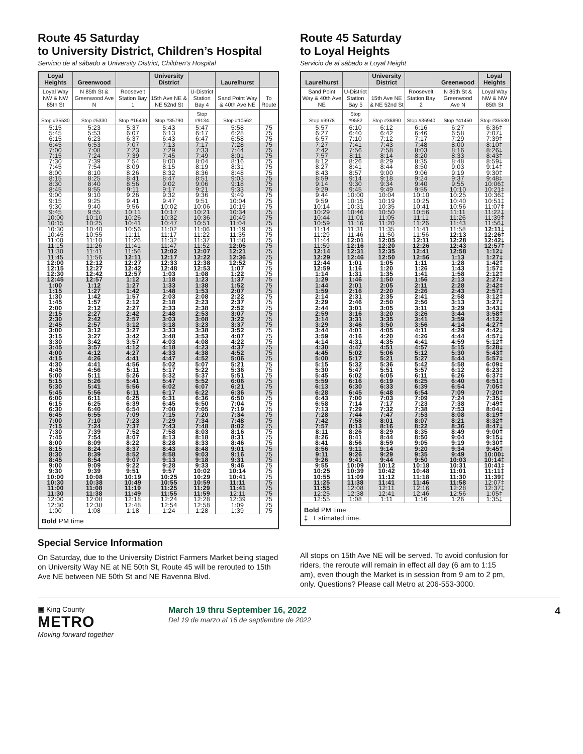Route 45 Saturday
to University District, Children’s Hospital
Servicio de al sábado a University District, Children’s Hospital
| Loyal Heights | Greenwood | | University District | | Laurelhurst | |
| --- | --- | --- | --- | --- | --- | --- |
| Loyal Way NW & NW 85th St | N 85th St & Greenwood Ave N | Roosevelt Station Bay 1 | 15th Ave NE & NE 52nd St | U-District Station Bay 4 | Sand Point Way & 40th Ave NE | To Route |
| Stop #35530 | Stop #5330 | Stop #16430 | Stop #35790 | Stop #9134 | Stop #10562 | |
| 5:15 | 5:23 | 5:37 | 5:43 | 5:47 | 5:58 | 75 |
| 5:45 | 5:53 | 6:07 | 6:13 | 6:17 | 6:28 | 75 |
| 6:15 | 6:23 | 6:37 | 6:43 | 6:47 | 6:58 | 75 |
| 6:45 | 6:53 | 7:07 | 7:13 | 7:17 | 7:28 | 75 |
| 7:00 | 7:08 | 7:23 | 7:29 | 7:33 | 7:44 | 75 |
| 7:15 | 7:24 | 7:39 | 7:45 | 7:49 | 8:01 | 75 |
| 7:30 | 7:39 | 7:54 | 8:00 | 8:04 | 8:16 | 75 |
| 7:45 | 7:54 | 8:09 | 8:15 | 8:19 | 8:31 | 75 |
| 8:00 | 8:10 | 8:26 | 8:32 | 8:36 | 8:48 | 75 |
| 8:15 | 8:25 | 8:41 | 8:47 | 8:51 | 9:03 | 75 |
| 8:30 | 8:40 | 8:56 | 9:02 | 9:06 | 9:18 | 75 |
| 8:45 | 8:55 | 9:11 | 9:17 | 9:21 | 9:33 | 75 |
| 9:00 | 9:10 | 9:26 | 9:32 | 9:36 | 9:49 | 75 |
| 9:15 | 9:25 | 9:41 | 9:47 | 9:51 | 10:04 | 75 |
| 9:30 | 9:40 | 9:56 | 10:02 | 10:06 | 10:19 | 75 |
| 9:45 | 9:55 | 10:11 | 10:17 | 10:21 | 10:34 | 75 |
| 10:00 | 10:10 | 10:26 | 10:32 | 10:36 | 10:49 | 75 |
| 10:15 | 10:25 | 10:41 | 10:47 | 10:51 | 11:04 | 75 |
| 10:30 | 10:40 | 10:56 | 11:02 | 11:06 | 11:19 | 75 |
| 10:45 | 10:55 | 11:11 | 11:17 | 11:22 | 11:35 | 75 |
| 11:00 | 11:10 | 11:26 | 11:32 | 11:37 | 11:50 | 75 |
| 11:15 | 11:26 | 11:41 | 11:47 | 11:52 | 12:05 | 75 |
| 11:30 | 11:41 | 11:56 | 12:02 | 12:07 | 12:21 | 75 |
| 11:45 | 11:56 | 12:11 | 12:17 | 12:22 | 12:36 | 75 |
| 12:00 | 12:12 | 12:27 | 12:33 | 12:38 | 12:52 | 75 |
| 12:15 | 12:27 | 12:42 | 12:48 | 12:53 | 1:07 | 75 |
| 12:30 | 12:42 | 12:57 | 1:03 | 1:08 | 1:22 | 75 |
| 12:45 | 12:57 | 1:12 | 1:18 | 1:23 | 1:37 | 75 |
| 1:00 | 1:12 | 1:27 | 1:33 | 1:38 | 1:52 | 75 |
| 1:15 | 1:27 | 1:42 | 1:48 | 1:53 | 2:07 | 75 |
| 1:30 | 1:42 | 1:57 | 2:03 | 2:08 | 2:22 | 75 |
| 1:45 | 1:57 | 2:12 | 2:18 | 2:23 | 2:37 | 75 |
| 2:00 | 2:12 | 2:27 | 2:33 | 2:38 | 2:52 | 75 |
| 2:15 | 2:27 | 2:42 | 2:48 | 2:53 | 3:07 | 75 |
| 2:30 | 2:42 | 2:57 | 3:03 | 3:08 | 3:22 | 75 |
| 2:45 | 2:57 | 3:12 | 3:18 | 3:23 | 3:37 | 75 |
| 3:00 | 3:12 | 3:27 | 3:33 | 3:38 | 3:52 | 75 |
| 3:15 | 3:27 | 3:42 | 3:48 | 3:53 | 4:07 | 75 |
| 3:30 | 3:42 | 3:57 | 4:03 | 4:08 | 4:22 | 75 |
| 3:45 | 3:57 | 4:12 | 4:18 | 4:23 | 4:37 | 75 |
| 4:00 | 4:12 | 4:27 | 4:33 | 4:38 | 4:52 | 75 |
| 4:15 | 4:26 | 4:41 | 4:47 | 4:52 | 5:06 | 75 |
| 4:30 | 4:41 | 4:56 | 5:02 | 5:07 | 5:21 | 75 |
| 4:45 | 4:56 | 5:11 | 5:17 | 5:22 | 5:36 | 75 |
| 5:00 | 5:11 | 5:26 | 5:32 | 5:37 | 5:51 | 75 |
| 5:15 | 5:26 | 5:41 | 5:47 | 5:52 | 6:06 | 75 |
| 5:30 | 5:41 | 5:56 | 6:02 | 6:07 | 6:21 | 75 |
| 5:45 | 5:56 | 6:11 | 6:17 | 6:22 | 6:36 | 75 |
| 6:00 | 6:11 | 6:25 | 6:31 | 6:36 | 6:50 | 75 |
| 6:15 | 6:25 | 6:39 | 6:45 | 6:50 | 7:04 | 75 |
| 6:30 | 6:40 | 6:54 | 7:00 | 7:05 | 7:19 | 75 |
| 6:45 | 6:55 | 7:09 | 7:15 | 7:20 | 7:34 | 75 |
| 7:00 | 7:10 | 7:23 | 7:29 | 7:34 | 7:48 | 75 |
| 7:15 | 7:24 | 7:37 | 7:43 | 7:48 | 8:02 | 75 |
| 7:30 | 7:39 | 7:52 | 7:58 | 8:03 | 8:16 | 75 |
| 7:45 | 7:54 | 8:07 | 8:13 | 8:18 | 8:31 | 75 |
| 8:00 | 8:09 | 8:22 | 8:28 | 8:33 | 8:46 | 75 |
| 8:15 | 8:24 | 8:37 | 8:43 | 8:48 | 9:01 | 75 |
| 8:30 | 8:39 | 8:52 | 8:58 | 9:03 | 9:16 | 75 |
| 8:45 | 8:54 | 9:07 | 9:13 | 9:18 | 9:31 | 75 |
| 9:00 | 9:09 | 9:22 | 9:28 | 9:33 | 9:46 | 75 |
| 9:30 | 9:39 | 9:51 | 9:57 | 10:02 | 10:14 | 75 |
| 10:00 | 10:08 | 10:19 | 10:25 | 10:29 | 10:41 | 75 |
| 10:30 | 10:38 | 10:49 | 10:55 | 10:59 | 11:11 | 75 |
| 11:00 | 11:08 | 11:19 | 11:25 | 11:29 | 11:41 | 75 |
| 11:30 | 11:38 | 11:49 | 11:55 | 11:59 | 12:11 | 75 |
| 12:00 | 12:08 | 12:18 | 12:24 | 12:28 | 12:39 | 75 |
| 12:30 | 12:38 | 12:48 | 12:54 | 12:58 | 1:09 | 75 |
| 1:00 | 1:08 | 1:18 | 1:24 | 1:28 | 1:39 | 75 |
| Bold PM time | | | | | | |
Special Service Information
On Saturday, due to the University District Farmers Market being staged on University Way NE at NE 50th St, Route 45 will be rerouted to 15th Ave NE between NE 50th St and NE Ravenna Blvd.
Route 45 Saturday
to Loyal Heights
Servicio de al sábado a Loyal Height
| Laurelhurst | | University District | | Greenwood | Loyal Heights |
| --- | --- | --- | --- | --- | --- |
| Sand Point Way & 40th Ave NE | U-District Station Bay 5 | 15th Ave NE & NE 52nd St | Roosevelt Station Bay 2 | N 85th St & Greenwood Ave N | Loyal Way NW & NW 85th St |
| Stop #9978 | Stop #9582 | Stop #36890 | Stop #36940 | Stop #41450 | Stop #35530 |
| 5:57 | 6:10 | 6:12 | 6:16 | 6:27 | 6:36‡ |
| 6:27 | 6:40 | 6:42 | 6:46 | 6:58 | 7:07‡ |
| 6:57 | 7:10 | 7:12 | 7:17 | 7:29 | 7:39‡ |
| 7:27 | 7:41 | 7:43 | 7:48 | 8:00 | 8:10‡ |
| 7:42 | 7:56 | 7:58 | 8:03 | 8:16 | 8:26‡ |
| 7:57 | 8:11 | 8:14 | 8:20 | 8:33 | 8:43‡ |
| 8:12 | 8:26 | 8:29 | 8:35 | 8:48 | 8:59‡ |
| 8:27 | 8:41 | 8:44 | 8:50 | 9:03 | 9:14‡ |
| 8:43 | 8:57 | 9:00 | 9:06 | 9:19 | 9:30‡ |
| 8:59 | 9:14 | 9:18 | 9:24 | 9:37 | 9:48‡ |
| 9:14 | 9:30 | 9:34 | 9:40 | 9:55 | 10:06‡ |
| 9:29 | 9:45 | 9:49 | 9:55 | 10:10 | 10:21‡ |
| 9:44 | 10:00 | 10:04 | 10:10 | 10:25 | 10:36‡ |
| 9:59 | 10:15 | 10:19 | 10:25 | 10:40 | 10:51‡ |
| 10:14 | 10:31 | 10:35 | 10:41 | 10:56 | 11:07‡ |
| 10:29 | 10:46 | 10:50 | 10:56 | 11:11 | 11:22‡ |
| 10:44 | 11:01 | 11:05 | 11:11 | 11:26 | 11:39‡ |
| 10:59 | 11:16 | 11:20 | 11:26 | 11:43 | 11:56‡ |
| 11:14 | 11:31 | 11:35 | 11:41 | 11:58 | 12:11‡ |
| 11:29 | 11:46 | 11:50 | 11:56 | 12:13 | 12:26‡ |
| 11:44 | 12:01 | 12:05 | 12:11 | 12:28 | 12:42‡ |
| 11:59 | 12:16 | 12:20 | 12:26 | 12:43 | 12:57‡ |
| 12:14 | 12:31 | 12:35 | 12:41 | 12:58 | 1:12‡ |
| 12:29 | 12:46 | 12:50 | 12:56 | 1:13 | 1:27‡ |
| 12:44 | 1:01 | 1:05 | 1:11 | 1:28 | 1:42‡ |
| 12:59 | 1:16 | 1:20 | 1:26 | 1:43 | 1:57‡ |
| 1:14 | 1:31 | 1:35 | 1:41 | 1:58 | 2:12‡ |
| 1:29 | 1:46 | 1:50 | 1:56 | 2:13 | 2:27‡ |
| 1:44 | 2:01 | 2:05 | 2:11 | 2:28 | 2:42‡ |
| 1:59 | 2:16 | 2:20 | 2:26 | 2:43 | 2:57‡ |
| 2:14 | 2:31 | 2:35 | 2:41 | 2:58 | 3:12‡ |
| 2:29 | 2:46 | 2:50 | 2:56 | 3:13 | 3:27‡ |
| 2:44 | 3:01 | 3:05 | 3:11 | 3:29 | 3:43‡ |
| 2:59 | 3:16 | 3:20 | 3:26 | 3:44 | 3:58‡ |
| 3:14 | 3:31 | 3:35 | 3:41 | 3:59 | 4:12‡ |
| 3:29 | 3:46 | 3:50 | 3:56 | 4:14 | 4:27‡ |
| 3:44 | 4:01 | 4:05 | 4:11 | 4:29 | 4:42‡ |
| 3:59 | 4:16 | 4:20 | 4:26 | 4:44 | 4:57‡ |
| 4:14 | 4:31 | 4:35 | 4:41 | 4:59 | 5:12‡ |
| 4:30 | 4:47 | 4:51 | 4:57 | 5:15 | 5:28‡ |
| 4:45 | 5:02 | 5:06 | 5:12 | 5:30 | 5:43‡ |
| 5:00 | 5:17 | 5:21 | 5:27 | 5:44 | 5:57‡ |
| 5:15 | 5:32 | 5:36 | 5:42 | 5:58 | 6:09‡ |
| 5:30 | 5:47 | 5:51 | 5:57 | 6:12 | 6:23‡ |
| 5:45 | 6:02 | 6:05 | 6:11 | 6:26 | 6:37‡ |
| 5:59 | 6:16 | 6:19 | 6:25 | 6:40 | 6:51‡ |
| 6:13 | 6:30 | 6:33 | 6:39 | 6:54 | 7:05‡ |
| 6:28 | 6:45 | 6:48 | 6:54 | 7:09 | 7:20‡ |
| 6:43 | 7:00 | 7:03 | 7:09 | 7:24 | 7:35‡ |
| 6:58 | 7:14 | 7:17 | 7:23 | 7:38 | 7:49‡ |
| 7:13 | 7:29 | 7:32 | 7:38 | 7:53 | 8:04‡ |
| 7:28 | 7:44 | 7:47 | 7:53 | 8:08 | 8:19‡ |
| 7:42 | 7:58 | 8:01 | 8:07 | 8:21 | 8:32‡ |
| 7:57 | 8:13 | 8:16 | 8:22 | 8:36 | 8:47‡ |
| 8:11 | 8:26 | 8:29 | 8:35 | 8:49 | 9:00‡ |
| 8:26 | 8:41 | 8:44 | 8:50 | 9:04 | 9:15‡ |
| 8:41 | 8:56 | 8:59 | 9:05 | 9:19 | 9:30‡ |
| 8:56 | 9:11 | 9:14 | 9:20 | 9:34 | 9:45‡ |
| 9:11 | 9:26 | 9:29 | 9:35 | 9:49 | 10:00‡ |
| 9:26 | 9:41 | 9:44 | 9:50 | 10:03 | 10:14‡ |
| 9:55 | 10:09 | 10:12 | 10:18 | 10:31 | 10:41‡ |
| 10:25 | 10:39 | 10:42 | 10:48 | 11:01 | 11:11‡ |
| 10:55 | 11:09 | 11:12 | 11:18 | 11:30 | 11:39‡ |
| 11:25 | 11:38 | 11:41 | 11:46 | 11:58 | 12:07‡ |
| 11:55 | 12:08 | 12:11 | 12:16 | 12:28 | 12:37‡ |
| 12:25 | 12:38 | 12:41 | 12:46 | 12:56 | 1:05‡ |
| 12:55 | 1:08 | 1:11 | 1:16 | 1:26 | 1:35‡ |
| Bold PM time ‡ Estimated time. | | | | | |
All stops on 15th Ave NE will be served. To avoid confusion for riders, the reroute will remain in effect all day (6 am to 1:15 am), even though the Market is in session from 9 am to 2 pm, only. Questions? Please call Metro at 206-553-3000.
▣ King County
METRO
Moving forward together
March 19 thru September 16, 2022
Del 19 de marzo al 16 de septiembre de 2022
4